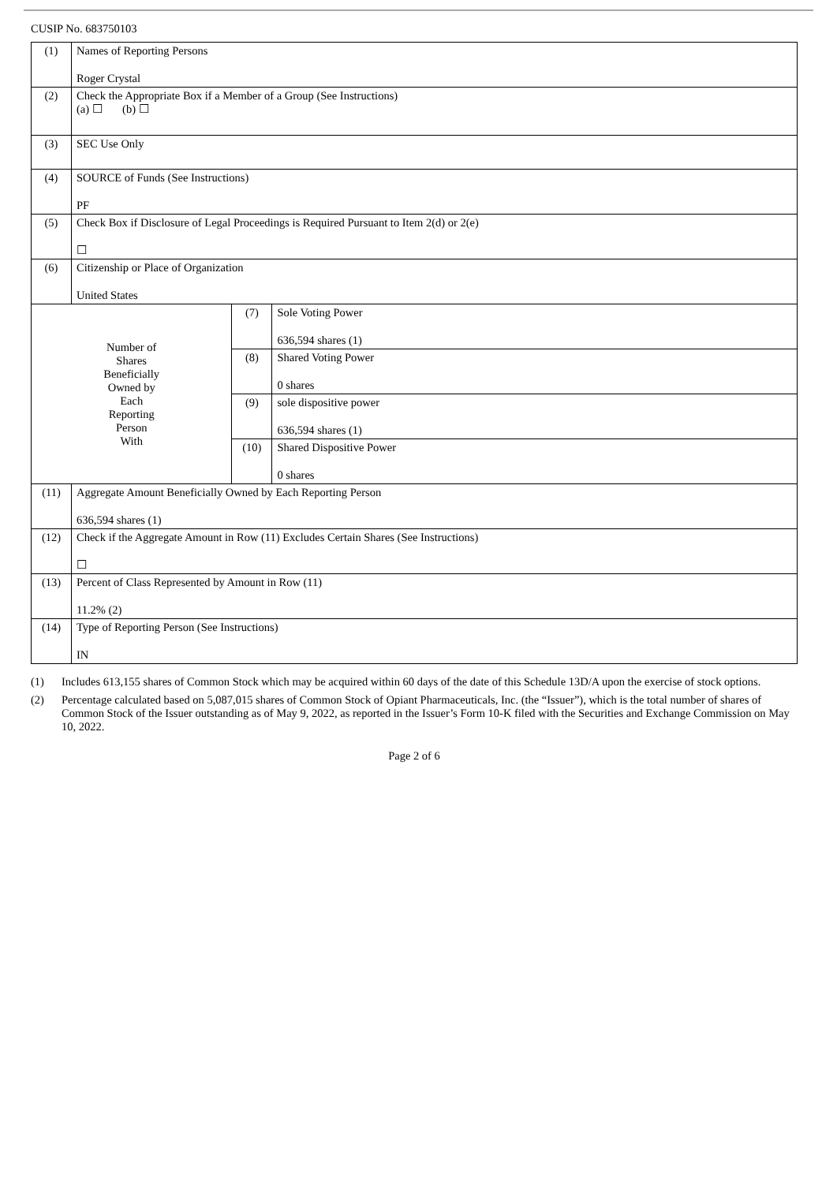CUSIP No. 683750103
| (1) | Names of Reporting Persons Roger Crystal | | |
| (2) | Check the Appropriate Box if a Member of a Group (See Instructions) (a) ☐ (b) ☐ | | |
| (3) | SEC Use Only | | |
| (4) | SOURCE of Funds (See Instructions) PF | | |
| (5) | Check Box if Disclosure of Legal Proceedings is Required Pursuant to Item 2(d) or 2(e) ☐ | | |
| (6) | Citizenship or Place of Organization United States | | |
| Number of Shares Beneficially Owned by Each Reporting Person With | | (7) | Sole Voting Power 636,594 shares (1) |
| | | (8) | Shared Voting Power 0 shares |
| | | (9) | sole dispositive power 636,594 shares (1) |
| | | (10) | Shared Dispositive Power 0 shares |
| (11) | Aggregate Amount Beneficially Owned by Each Reporting Person 636,594 shares (1) | | |
| (12) | Check if the Aggregate Amount in Row (11) Excludes Certain Shares (See Instructions) ☐ | | |
| (13) | Percent of Class Represented by Amount in Row (11) 11.2% (2) | | |
| (14) | Type of Reporting Person (See Instructions) IN | | |
(1) Includes 613,155 shares of Common Stock which may be acquired within 60 days of the date of this Schedule 13D/A upon the exercise of stock options.
(2) Percentage calculated based on 5,087,015 shares of Common Stock of Opiant Pharmaceuticals, Inc. (the “Issuer”), which is the total number of shares of Common Stock of the Issuer outstanding as of May 9, 2022, as reported in the Issuer’s Form 10-K filed with the Securities and Exchange Commission on May 10, 2022.
Page 2 of 6